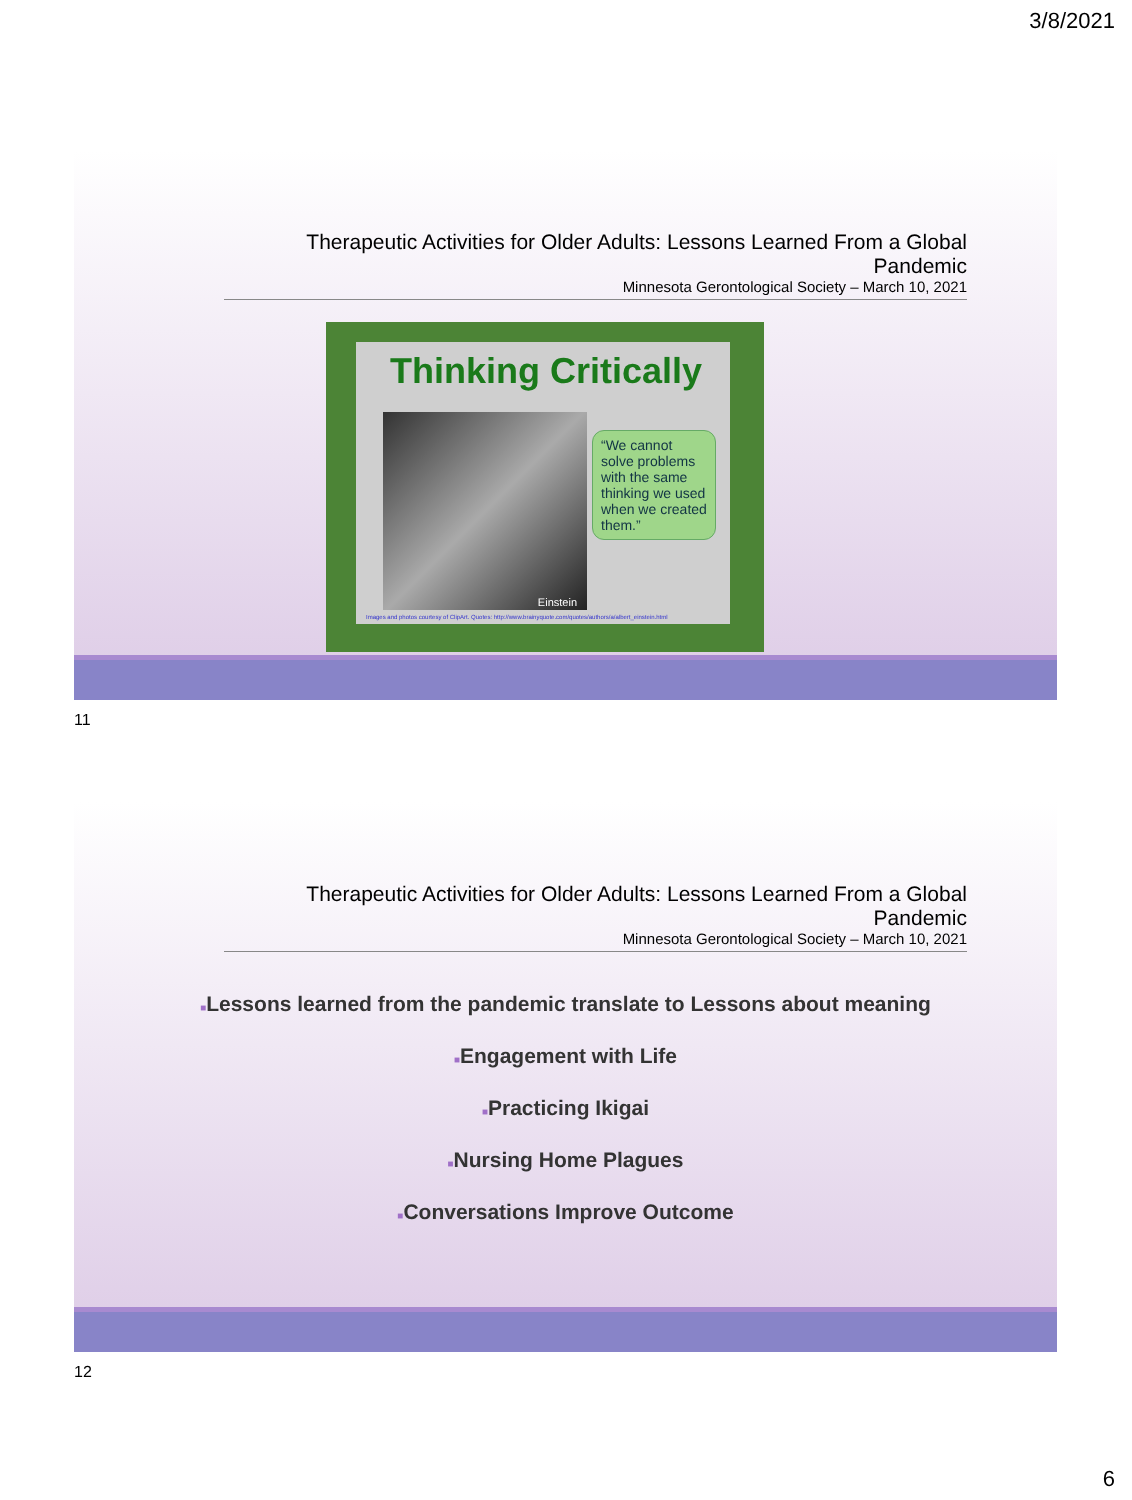3/8/2021
Therapeutic Activities for Older Adults: Lessons Learned From a Global Pandemic
Minnesota Gerontological Society – March 10, 2021
Thinking Critically
Einstein
“We cannot solve problems with the same thinking we used when we created them.”
Images and photos courtesy of ClipArt. Quotes: http://www.brainyquote.com/quotes/authors/a/albert_einstein.html
11
Therapeutic Activities for Older Adults: Lessons Learned From a Global Pandemic
Minnesota Gerontological Society – March 10, 2021
■Lessons learned from the pandemic translate to Lessons about meaning
■Engagement with Life
■Practicing Ikigai
■Nursing Home Plagues
■Conversations Improve Outcome
12
6